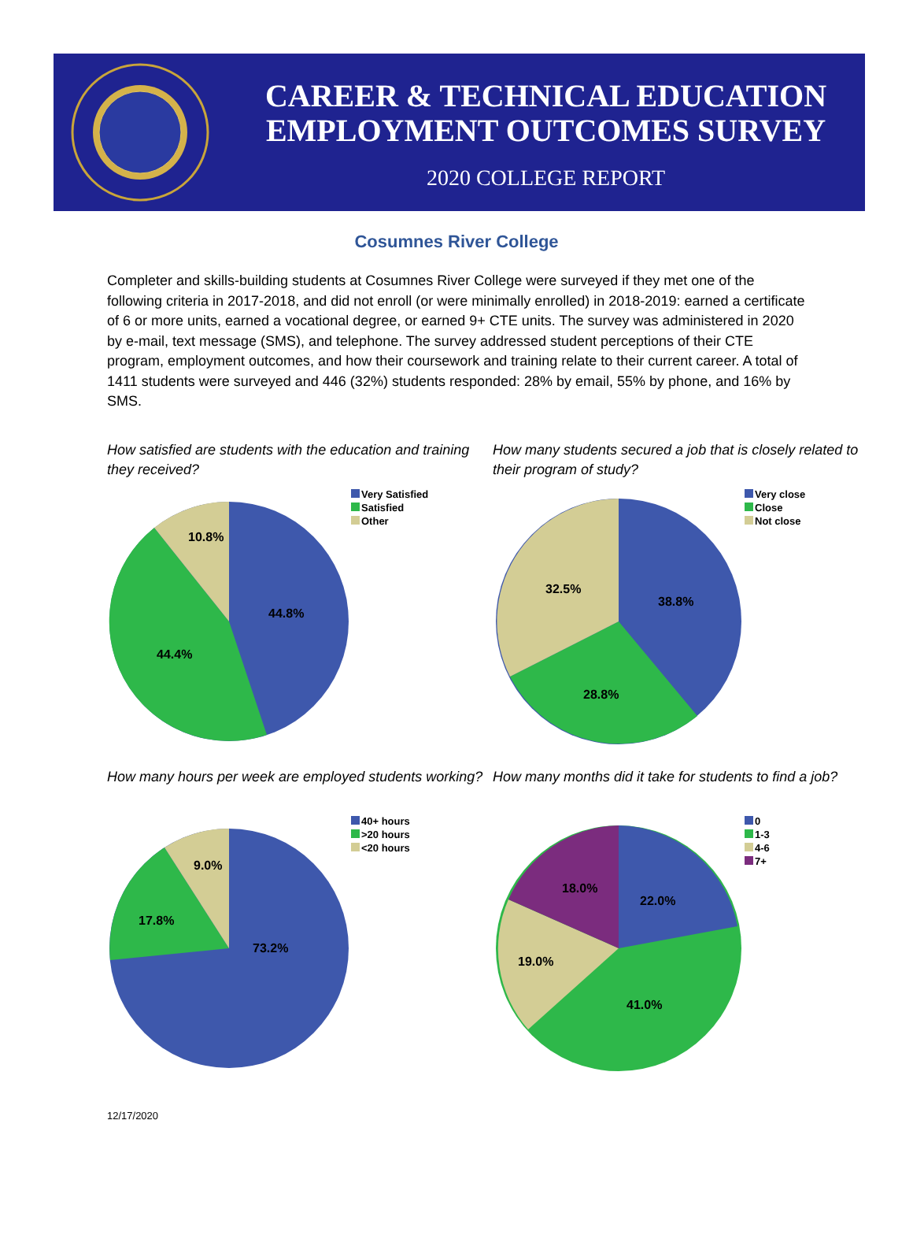CAREER & TECHNICAL EDUCATION
EMPLOYMENT OUTCOMES SURVEY
2020 COLLEGE REPORT
Cosumnes River College
Completer and skills-building students at Cosumnes River College were surveyed if they met one of the following criteria in 2017-2018, and did not enroll (or were minimally enrolled) in 2018-2019: earned a certificate of 6 or more units, earned a vocational degree, or earned 9+ CTE units. The survey was administered in 2020 by e-mail, text message (SMS), and telephone. The survey addressed student perceptions of their CTE program, employment outcomes, and how their coursework and training relate to their current career. A total of 1411 students were surveyed and 446 (32%) students responded: 28% by email, 55% by phone, and 16% by SMS.
How satisfied are students with the education and training they received?
44.8%
44.4%
10.8%
Very Satisfied
Satisfied
Other
How many students secured a job that is closely related to their program of study?
38.8%
28.8%
32.5%
Very close
Close
Not close
How many hours per week are employed students working?
73.2%
17.8%
9.0%
40+ hours
>20 hours
<20 hours
How many months did it take for students to find a job?
22.0%
41.0%
19.0%
18.0%
0
1-3
4-6
7+
12/17/2020